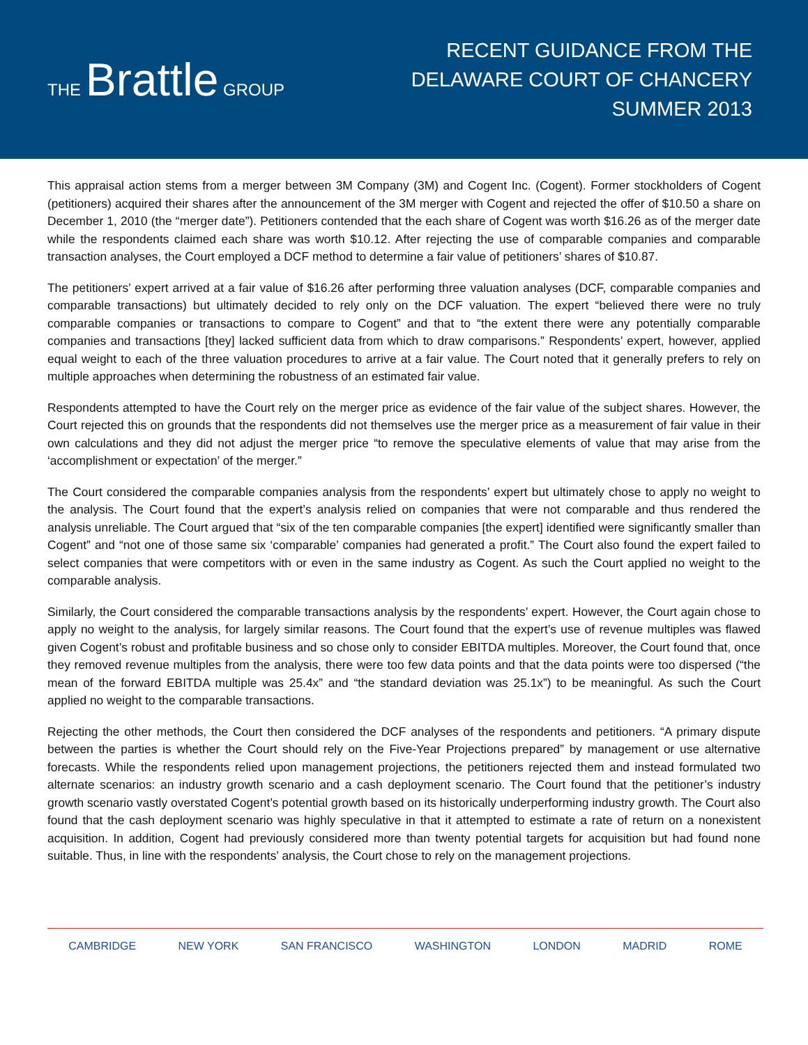THE Brattle GROUP
RECENT GUIDANCE FROM THE
DELAWARE COURT OF CHANCERY
SUMMER 2013
This appraisal action stems from a merger between 3M Company (3M) and Cogent Inc. (Cogent). Former stockholders of Cogent (petitioners) acquired their shares after the announcement of the 3M merger with Cogent and rejected the offer of $10.50 a share on December 1, 2010 (the “merger date”). Petitioners contended that the each share of Cogent was worth $16.26 as of the merger date while the respondents claimed each share was worth $10.12. After rejecting the use of comparable companies and comparable transaction analyses, the Court employed a DCF method to determine a fair value of petitioners’ shares of $10.87.
The petitioners’ expert arrived at a fair value of $16.26 after performing three valuation analyses (DCF, comparable companies and comparable transactions) but ultimately decided to rely only on the DCF valuation. The expert “believed there were no truly comparable companies or transactions to compare to Cogent” and that to “the extent there were any potentially comparable companies and transactions [they] lacked sufficient data from which to draw comparisons.” Respondents’ expert, however, applied equal weight to each of the three valuation procedures to arrive at a fair value. The Court noted that it generally prefers to rely on multiple approaches when determining the robustness of an estimated fair value.
Respondents attempted to have the Court rely on the merger price as evidence of the fair value of the subject shares. However, the Court rejected this on grounds that the respondents did not themselves use the merger price as a measurement of fair value in their own calculations and they did not adjust the merger price “to remove the speculative elements of value that may arise from the ‘accomplishment or expectation’ of the merger.”
The Court considered the comparable companies analysis from the respondents’ expert but ultimately chose to apply no weight to the analysis. The Court found that the expert’s analysis relied on companies that were not comparable and thus rendered the analysis unreliable. The Court argued that “six of the ten comparable companies [the expert] identified were significantly smaller than Cogent” and “not one of those same six ‘comparable’ companies had generated a profit.” The Court also found the expert failed to select companies that were competitors with or even in the same industry as Cogent. As such the Court applied no weight to the comparable analysis.
Similarly, the Court considered the comparable transactions analysis by the respondents’ expert. However, the Court again chose to apply no weight to the analysis, for largely similar reasons. The Court found that the expert’s use of revenue multiples was flawed given Cogent’s robust and profitable business and so chose only to consider EBITDA multiples. Moreover, the Court found that, once they removed revenue multiples from the analysis, there were too few data points and that the data points were too dispersed (“the mean of the forward EBITDA multiple was 25.4x” and “the standard deviation was 25.1x”) to be meaningful. As such the Court applied no weight to the comparable transactions.
Rejecting the other methods, the Court then considered the DCF analyses of the respondents and petitioners. “A primary dispute between the parties is whether the Court should rely on the Five-Year Projections prepared” by management or use alternative forecasts. While the respondents relied upon management projections, the petitioners rejected them and instead formulated two alternate scenarios: an industry growth scenario and a cash deployment scenario. The Court found that the petitioner’s industry growth scenario vastly overstated Cogent’s potential growth based on its historically underperforming industry growth. The Court also found that the cash deployment scenario was highly speculative in that it attempted to estimate a rate of return on a nonexistent acquisition. In addition, Cogent had previously considered more than twenty potential targets for acquisition but had found none suitable. Thus, in line with the respondents’ analysis, the Court chose to rely on the management projections.
CAMBRIDGE NEW YORK SAN FRANCISCO WASHINGTON LONDON MADRID ROME